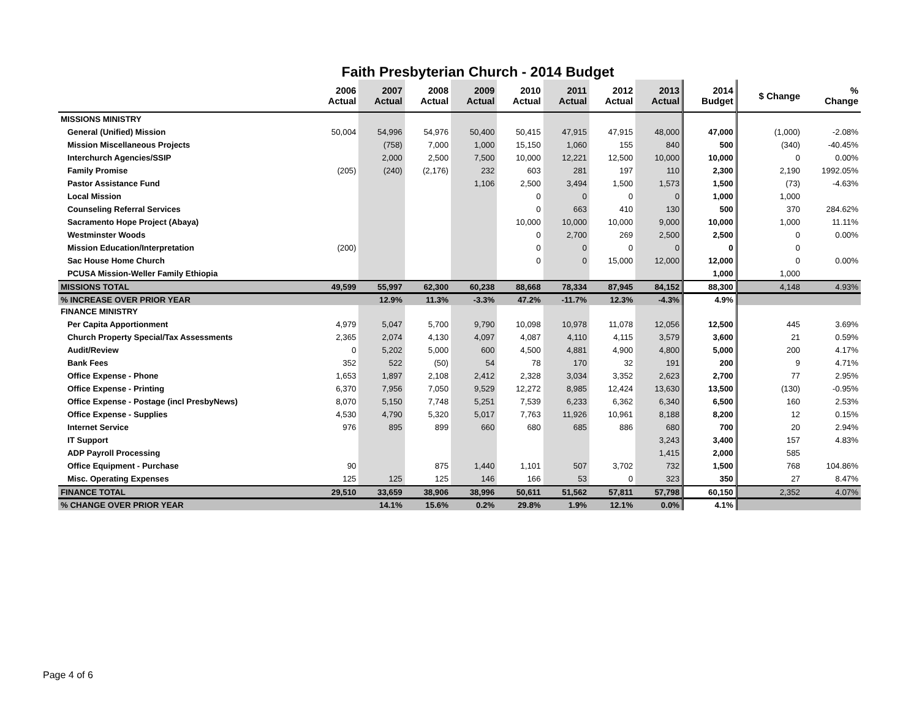Faith Presbyterian Church - 2014 Budget
| | 2006 Actual | 2007 Actual | 2008 Actual | 2009 Actual | 2010 Actual | 2011 Actual | 2012 Actual | 2013 Actual | 2014 Budget | $ Change | % Change |
| --- | --- | --- | --- | --- | --- | --- | --- | --- | --- | --- | --- |
| MISSIONS MINISTRY | | | | | | | | | | | |
| General (Unified) Mission | 50,004 | 54,996 | 54,976 | 50,400 | 50,415 | 47,915 | 47,915 | 48,000 | 47,000 | (1,000) | -2.08% |
| Mission Miscellaneous Projects | | (758) | 7,000 | 1,000 | 15,150 | 1,060 | 155 | 840 | 500 | (340) | -40.45% |
| Interchurch Agencies/SSIP | | 2,000 | 2,500 | 7,500 | 10,000 | 12,221 | 12,500 | 10,000 | 10,000 | 0 | 0.00% |
| Family Promise | (205) | (240) | (2,176) | 232 | 603 | 281 | 197 | 110 | 2,300 | 2,190 | 1992.05% |
| Pastor Assistance Fund | | | | 1,106 | 2,500 | 3,494 | 1,500 | 1,573 | 1,500 | (73) | -4.63% |
| Local Mission | | | | | 0 | 0 | 0 | 0 | 1,000 | 1,000 | |
| Counseling Referral Services | | | | | 0 | 663 | 410 | 130 | 500 | 370 | 284.62% |
| Sacramento Hope Project (Abaya) | | | | | 10,000 | 10,000 | 10,000 | 9,000 | 10,000 | 1,000 | 11.11% |
| Westminster Woods | | | | | 0 | 2,700 | 269 | 2,500 | 2,500 | 0 | 0.00% |
| Mission Education/Interpretation | (200) | | | | 0 | 0 | 0 | 0 | 0 | 0 | |
| Sac House Home Church | | | | | 0 | 0 | 15,000 | 12,000 | 12,000 | 0 | 0.00% |
| PCUSA Mission-Weller Family Ethiopia | | | | | | | | | 1,000 | 1,000 | |
| MISSIONS TOTAL | 49,599 | 55,997 | 62,300 | 60,238 | 88,668 | 78,334 | 87,945 | 84,152 | 88,300 | 4,148 | 4.93% |
| % INCREASE OVER PRIOR YEAR | | 12.9% | 11.3% | -3.3% | 47.2% | -11.7% | 12.3% | -4.3% | 4.9% | | |
| FINANCE MINISTRY | | | | | | | | | | | |
| Per Capita Apportionment | 4,979 | 5,047 | 5,700 | 9,790 | 10,098 | 10,978 | 11,078 | 12,056 | 12,500 | 445 | 3.69% |
| Church Property Special/Tax Assessments | 2,365 | 2,074 | 4,130 | 4,097 | 4,087 | 4,110 | 4,115 | 3,579 | 3,600 | 21 | 0.59% |
| Audit/Review | 0 | 5,202 | 5,000 | 600 | 4,500 | 4,881 | 4,900 | 4,800 | 5,000 | 200 | 4.17% |
| Bank Fees | 352 | 522 | (50) | 54 | 78 | 170 | 32 | 191 | 200 | 9 | 4.71% |
| Office Expense - Phone | 1,653 | 1,897 | 2,108 | 2,412 | 2,328 | 3,034 | 3,352 | 2,623 | 2,700 | 77 | 2.95% |
| Office Expense - Printing | 6,370 | 7,956 | 7,050 | 9,529 | 12,272 | 8,985 | 12,424 | 13,630 | 13,500 | (130) | -0.95% |
| Office Expense - Postage (incl PresbyNews) | 8,070 | 5,150 | 7,748 | 5,251 | 7,539 | 6,233 | 6,362 | 6,340 | 6,500 | 160 | 2.53% |
| Office Expense - Supplies | 4,530 | 4,790 | 5,320 | 5,017 | 7,763 | 11,926 | 10,961 | 8,188 | 8,200 | 12 | 0.15% |
| Internet Service | 976 | 895 | 899 | 660 | 680 | 685 | 886 | 680 | 700 | 20 | 2.94% |
| IT Support | | | | | | | | 3,243 | 3,400 | 157 | 4.83% |
| ADP Payroll Processing | | | | | | | | 1,415 | 2,000 | 585 | |
| Office Equipment - Purchase | 90 | | 875 | 1,440 | 1,101 | 507 | 3,702 | 732 | 1,500 | 768 | 104.86% |
| Misc. Operating Expenses | 125 | 125 | 125 | 146 | 166 | 53 | 0 | 323 | 350 | 27 | 8.47% |
| FINANCE TOTAL | 29,510 | 33,659 | 38,906 | 38,996 | 50,611 | 51,562 | 57,811 | 57,798 | 60,150 | 2,352 | 4.07% |
| % CHANGE OVER PRIOR YEAR | | 14.1% | 15.6% | 0.2% | 29.8% | 1.9% | 12.1% | 0.0% | 4.1% | | |
Page 4 of 6